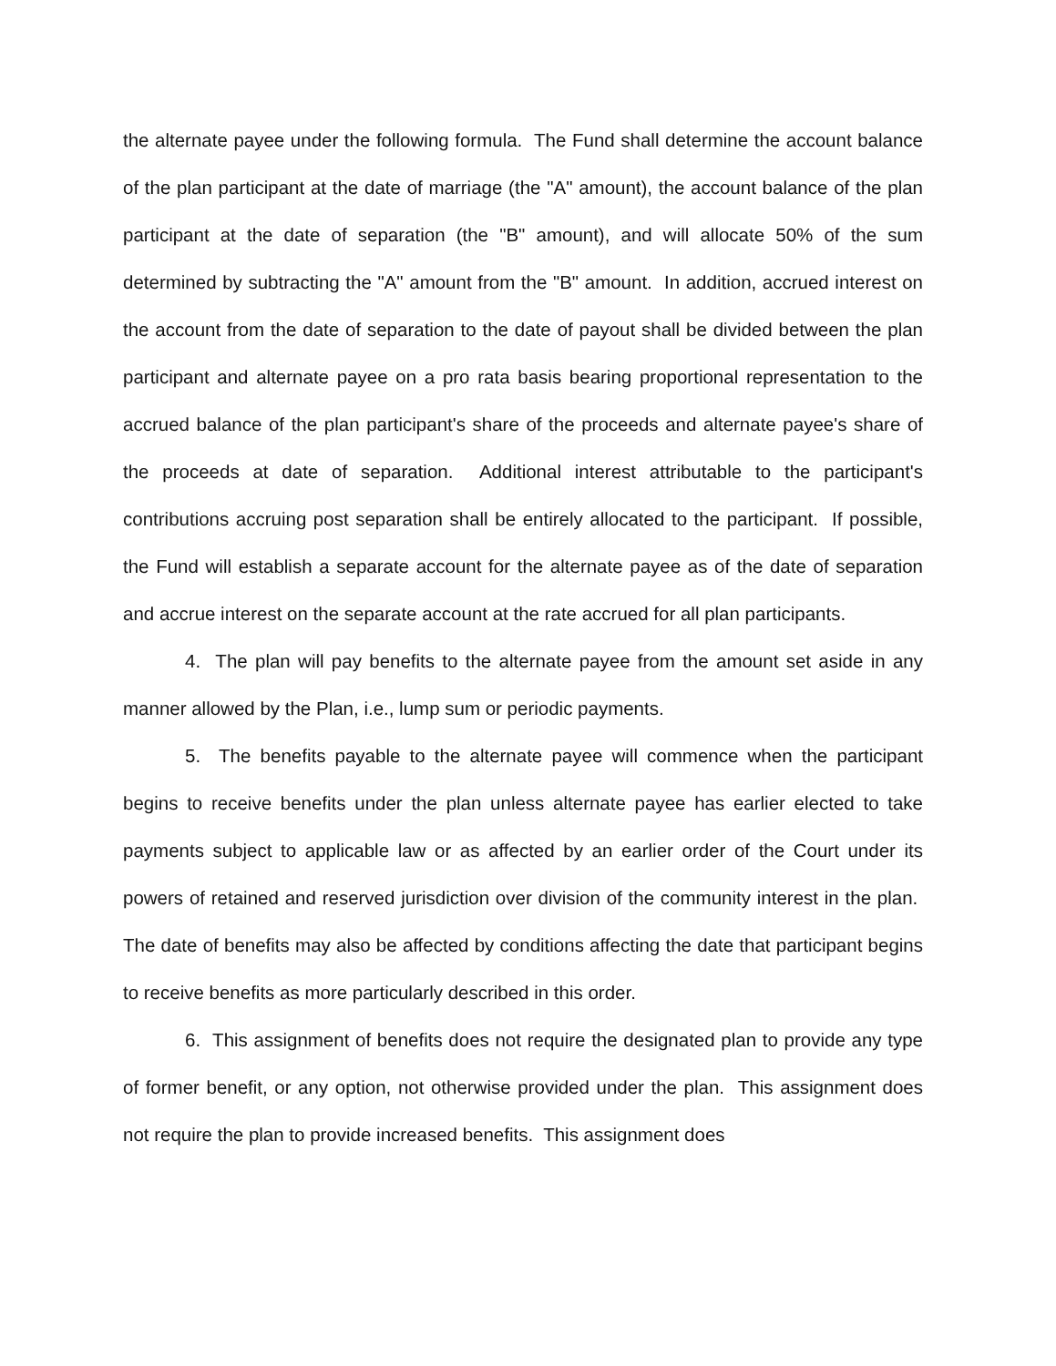the alternate payee under the following formula. The Fund shall determine the account balance of the plan participant at the date of marriage (the "A" amount), the account balance of the plan participant at the date of separation (the "B" amount), and will allocate 50% of the sum determined by subtracting the "A" amount from the "B" amount. In addition, accrued interest on the account from the date of separation to the date of payout shall be divided between the plan participant and alternate payee on a pro rata basis bearing proportional representation to the accrued balance of the plan participant's share of the proceeds and alternate payee's share of the proceeds at date of separation. Additional interest attributable to the participant's contributions accruing post separation shall be entirely allocated to the participant. If possible, the Fund will establish a separate account for the alternate payee as of the date of separation and accrue interest on the separate account at the rate accrued for all plan participants.
4. The plan will pay benefits to the alternate payee from the amount set aside in any manner allowed by the Plan, i.e., lump sum or periodic payments.
5. The benefits payable to the alternate payee will commence when the participant begins to receive benefits under the plan unless alternate payee has earlier elected to take payments subject to applicable law or as affected by an earlier order of the Court under its powers of retained and reserved jurisdiction over division of the community interest in the plan. The date of benefits may also be affected by conditions affecting the date that participant begins to receive benefits as more particularly described in this order.
6. This assignment of benefits does not require the designated plan to provide any type of former benefit, or any option, not otherwise provided under the plan. This assignment does not require the plan to provide increased benefits. This assignment does